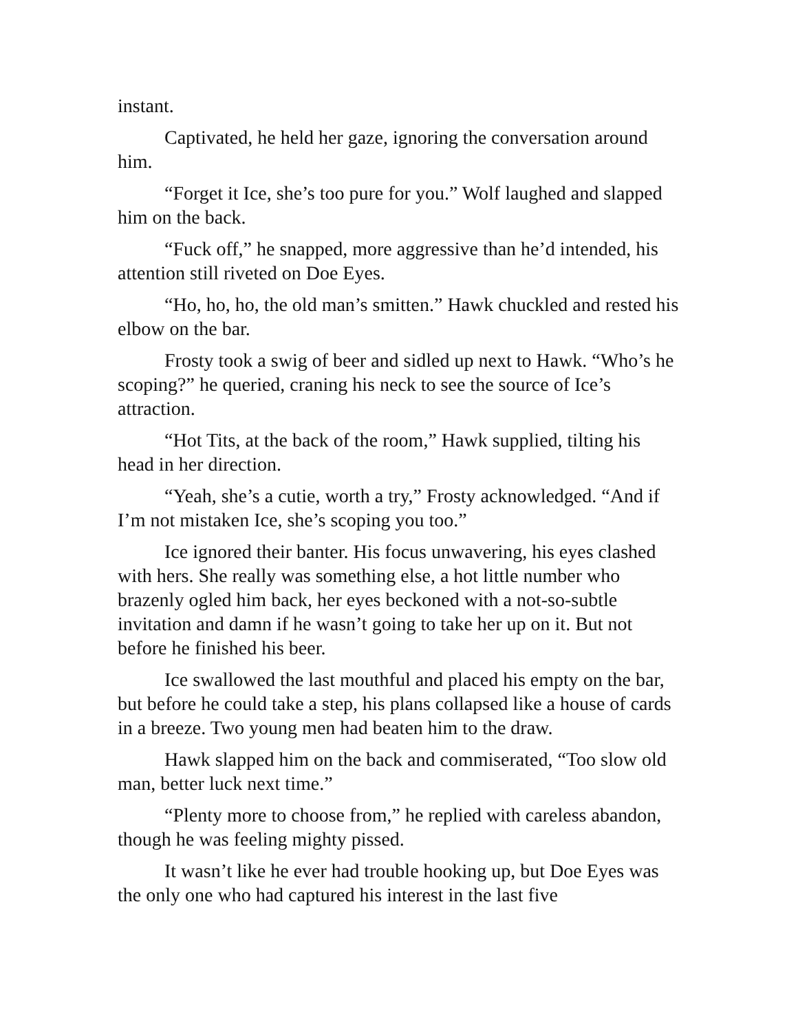instant.
Captivated, he held her gaze, ignoring the conversation around him.
“Forget it Ice, she’s too pure for you.” Wolf laughed and slapped him on the back.
“Fuck off,” he snapped, more aggressive than he’d intended, his attention still riveted on Doe Eyes.
“Ho, ho, ho, the old man’s smitten.” Hawk chuckled and rested his elbow on the bar.
Frosty took a swig of beer and sidled up next to Hawk. “Who’s he scoping?” he queried, craning his neck to see the source of Ice’s attraction.
“Hot Tits, at the back of the room,” Hawk supplied, tilting his head in her direction.
“Yeah, she’s a cutie, worth a try,” Frosty acknowledged. “And if I’m not mistaken Ice, she’s scoping you too.”
Ice ignored their banter. His focus unwavering, his eyes clashed with hers. She really was something else, a hot little number who brazenly ogled him back, her eyes beckoned with a not-so-subtle invitation and damn if he wasn’t going to take her up on it. But not before he finished his beer.
Ice swallowed the last mouthful and placed his empty on the bar, but before he could take a step, his plans collapsed like a house of cards in a breeze. Two young men had beaten him to the draw.
Hawk slapped him on the back and commiserated, “Too slow old man, better luck next time.”
“Plenty more to choose from,” he replied with careless abandon, though he was feeling mighty pissed.
It wasn’t like he ever had trouble hooking up, but Doe Eyes was the only one who had captured his interest in the last five